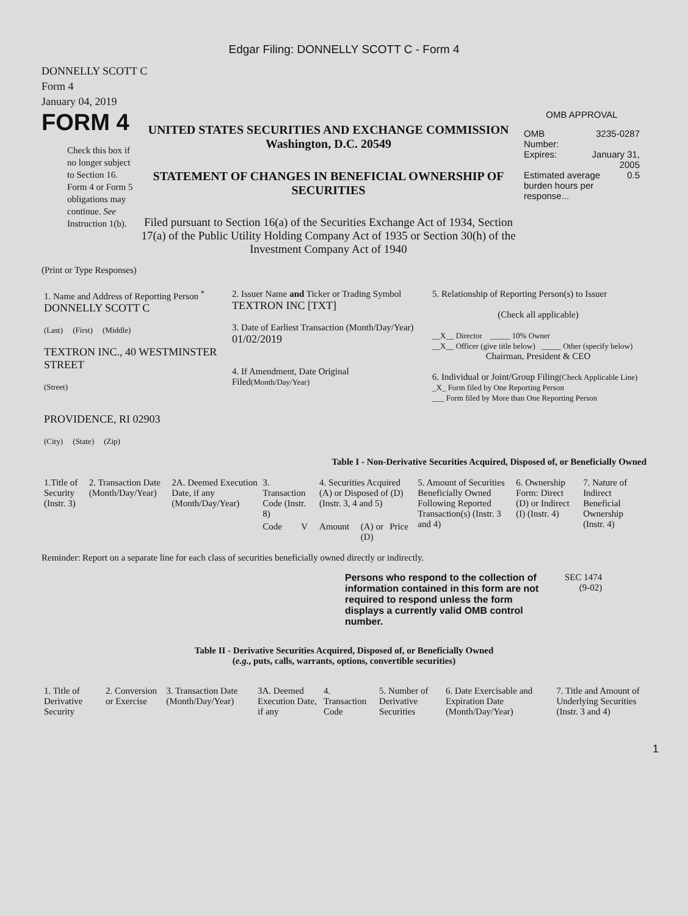Edgar Filing: DONNELLY SCOTT C - Form 4
DONNELLY SCOTT C
Form 4
January 04, 2019
FORM 4
Check this box if no longer subject to Section 16. Form 4 or Form 5 obligations may continue. See Instruction 1(b).
UNITED STATES SECURITIES AND EXCHANGE COMMISSION
Washington, D.C. 20549
STATEMENT OF CHANGES IN BENEFICIAL OWNERSHIP OF SECURITIES
Filed pursuant to Section 16(a) of the Securities Exchange Act of 1934, Section 17(a) of the Public Utility Holding Company Act of 1935 or Section 30(h) of the Investment Company Act of 1940
OMB APPROVAL
OMB
Number: 3235-0287
Expires: January 31,
2005
Estimated average burden hours per response... 0.5
(Print or Type Responses)
| 1. Name and Address of Reporting Person <sup>*</sup> DONNELLY SCOTT C (Last) (First) (Middle) TEXTRON INC., 40 WESTMINSTER STREET (Street) PROVIDENCE, RI 02903 (City) (State) (Zip) | 2. Issuer Name and Ticker or Trading Symbol TEXTRON INC [TXT] 3. Date of Earliest Transaction (Month/Day/Year) 01/02/2019 4. If Amendment, Date Original Filed (Month/Day/Year) | 5. Relationship of Reporting Person(s) to Issuer (Check all applicable) __X__ Director _____ 10% Owner __X__ Officer (give title below) _____ Other (specify below) Chairman, President & CEO 6. Individual or Joint/Group Filing (Check Applicable Line) _X_ Form filed by One Reporting Person ___ Form filed by More than One Reporting Person |
Table I - Non-Derivative Securities Acquired, Disposed of, or Beneficially Owned
| 1.Title of Security (Instr. 3) | 2. Transaction Date (Month/Day/Year) | 2A. Deemed Execution Date, if any (Month/Day/Year) | 3. Transaction Code (Instr. 8) | | 4. Securities Acquired (A) or Disposed of (D) (Instr. 3, 4 and 5) | | | 5. Amount of Securities Beneficially Owned Following Reported Transaction(s) (Instr. 3 and 4) | 6. Ownership Form: Direct (D) or Indirect (I) (Instr. 4) | 7. Nature of Indirect Beneficial Ownership (Instr. 4) |
| --- | --- | --- | --- | --- | --- | --- | --- | --- | --- | --- |
| | | | Code | V | Amount | (A) or (D) | Price | | | |
Reminder: Report on a separate line for each class of securities beneficially owned directly or indirectly.
Persons who respond to the collection of information contained in this form are not required to respond unless the form displays a currently valid OMB control number.
SEC 1474
(9-02)
Table II - Derivative Securities Acquired, Disposed of, or Beneficially Owned
(e.g., puts, calls, warrants, options, convertible securities)
| 1. Title of Derivative Security | 2. Conversion or Exercise | 3. Transaction Date (Month/Day/Year) | 3A. Deemed Execution Date, if any | 4. Transaction Code | 5. Number of Derivative Securities | 6. Date Exercisable and Expiration Date (Month/Day/Year) | 7. Title and Amount of Underlying Securities (Instr. 3 and 4) |
| --- | --- | --- | --- | --- | --- | --- | --- |
1